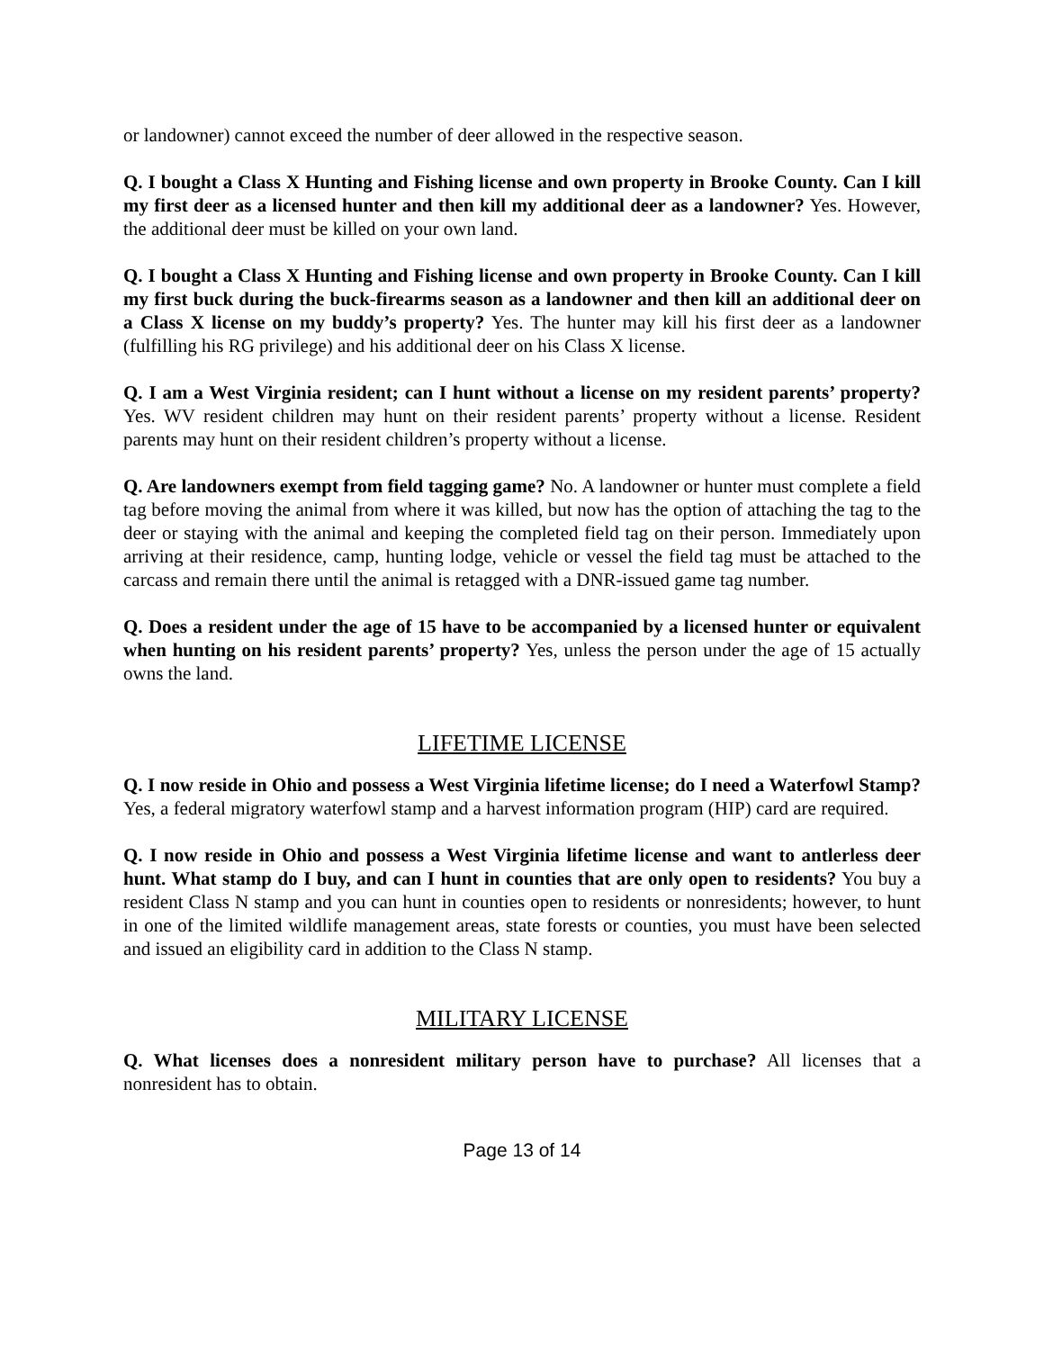or landowner) cannot exceed the number of deer allowed in the respective season.
Q. I bought a Class X Hunting and Fishing license and own property in Brooke County. Can I kill my first deer as a licensed hunter and then kill my additional deer as a landowner? Yes. However, the additional deer must be killed on your own land.
Q. I bought a Class X Hunting and Fishing license and own property in Brooke County. Can I kill my first buck during the buck-firearms season as a landowner and then kill an additional deer on a Class X license on my buddy’s property? Yes. The hunter may kill his first deer as a landowner (fulfilling his RG privilege) and his additional deer on his Class X license.
Q. I am a West Virginia resident; can I hunt without a license on my resident parents’ property? Yes. WV resident children may hunt on their resident parents’ property without a license. Resident parents may hunt on their resident children’s property without a license.
Q. Are landowners exempt from field tagging game? No. A landowner or hunter must complete a field tag before moving the animal from where it was killed, but now has the option of attaching the tag to the deer or staying with the animal and keeping the completed field tag on their person. Immediately upon arriving at their residence, camp, hunting lodge, vehicle or vessel the field tag must be attached to the carcass and remain there until the animal is retagged with a DNR-issued game tag number.
Q. Does a resident under the age of 15 have to be accompanied by a licensed hunter or equivalent when hunting on his resident parents’ property? Yes, unless the person under the age of 15 actually owns the land.
LIFETIME LICENSE
Q. I now reside in Ohio and possess a West Virginia lifetime license; do I need a Waterfowl Stamp? Yes, a federal migratory waterfowl stamp and a harvest information program (HIP) card are required.
Q. I now reside in Ohio and possess a West Virginia lifetime license and want to antlerless deer hunt. What stamp do I buy, and can I hunt in counties that are only open to residents? You buy a resident Class N stamp and you can hunt in counties open to residents or nonresidents; however, to hunt in one of the limited wildlife management areas, state forests or counties, you must have been selected and issued an eligibility card in addition to the Class N stamp.
MILITARY LICENSE
Q. What licenses does a nonresident military person have to purchase? All licenses that a nonresident has to obtain.
Page 13 of 14